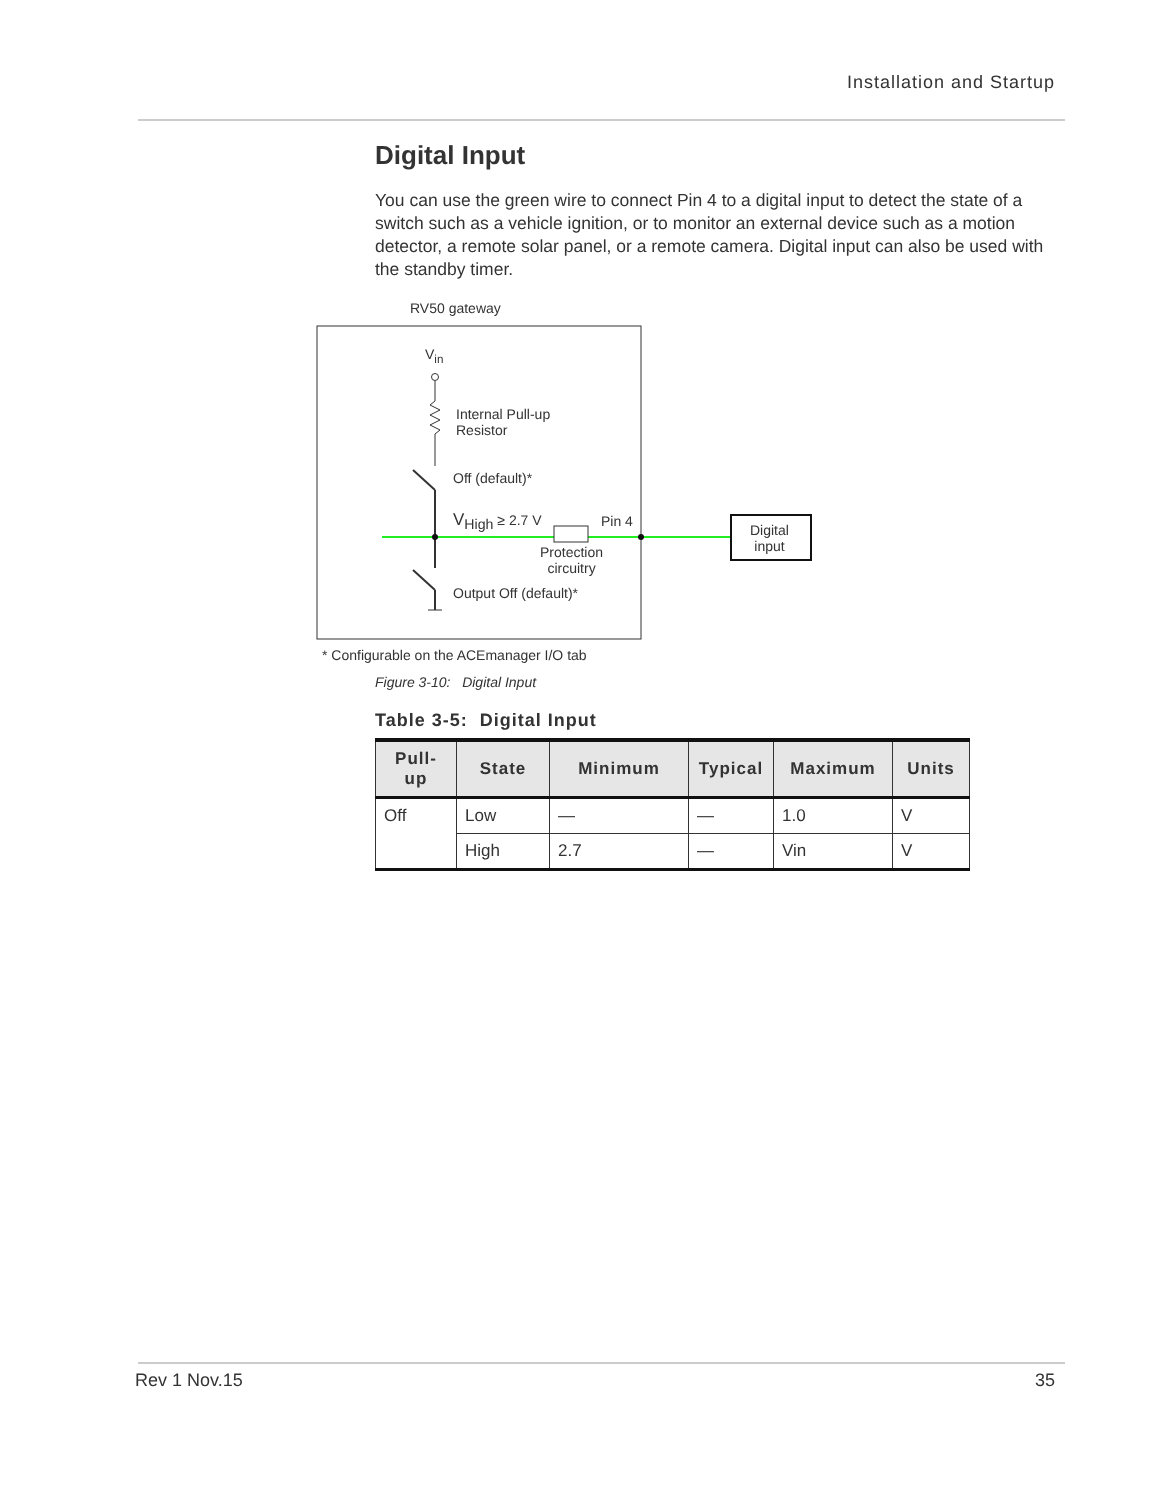Installation and Startup
Digital Input
You can use the green wire to connect Pin 4 to a digital input to detect the state of a switch such as a vehicle ignition, or to monitor an external device such as a motion detector, a remote solar panel, or a remote camera. Digital input can also be used with the standby timer.
RV50 gateway
V<sub>in</sub>
Internal Pull-up
Resistor
Off (default)*
V<sub>High</sub> ≥ 2.7 V Pin 4
Protection
circuitry
Output Off (default)*
Digital
input
* Configurable on the ACEmanager I/O tab
Figure 3-10: Digital Input
Table 3-5: Digital Input
| Pull-up | State | Minimum | Typical | Maximum | Units |
| --- | --- | --- | --- | --- | --- |
| Off | Low | — | — | 1.0 | V |
| | High | 2.7 | — | Vin | V |
Rev 1 Nov.15 35